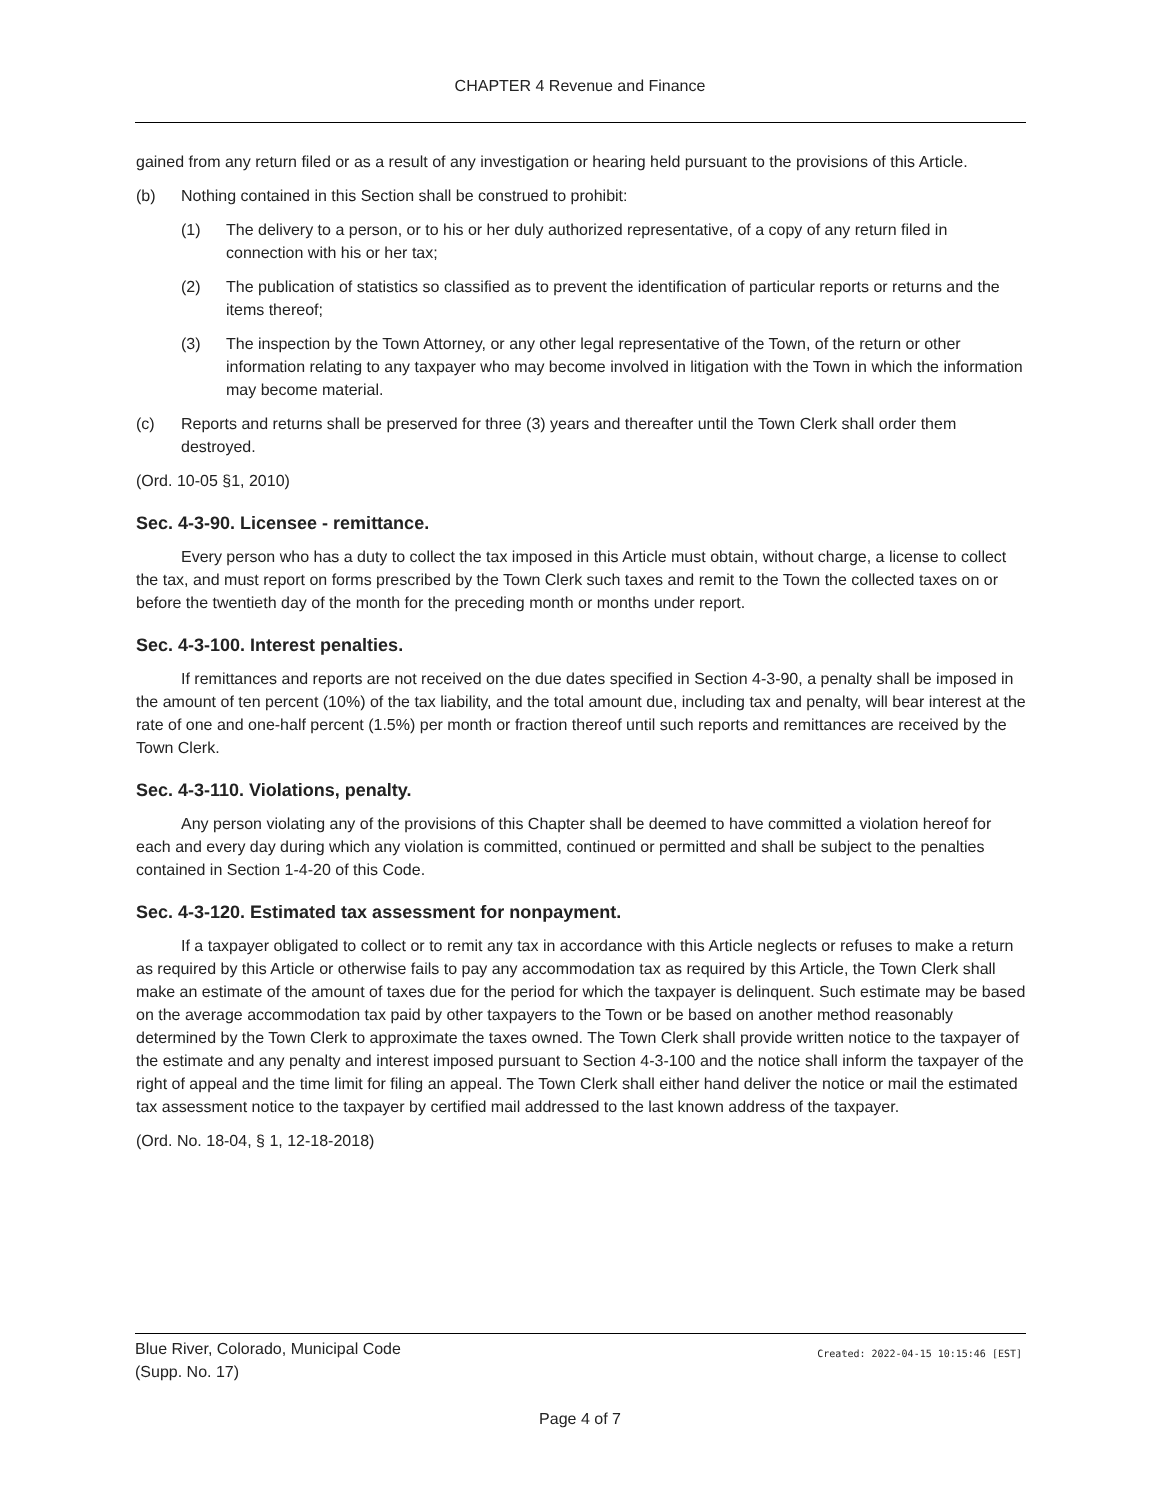CHAPTER 4 Revenue and Finance
gained from any return filed or as a result of any investigation or hearing held pursuant to the provisions of this Article.
(b) Nothing contained in this Section shall be construed to prohibit:
(1) The delivery to a person, or to his or her duly authorized representative, of a copy of any return filed in connection with his or her tax;
(2) The publication of statistics so classified as to prevent the identification of particular reports or returns and the items thereof;
(3) The inspection by the Town Attorney, or any other legal representative of the Town, of the return or other information relating to any taxpayer who may become involved in litigation with the Town in which the information may become material.
(c) Reports and returns shall be preserved for three (3) years and thereafter until the Town Clerk shall order them destroyed.
(Ord. 10-05 §1, 2010)
Sec. 4-3-90. Licensee - remittance.
Every person who has a duty to collect the tax imposed in this Article must obtain, without charge, a license to collect the tax, and must report on forms prescribed by the Town Clerk such taxes and remit to the Town the collected taxes on or before the twentieth day of the month for the preceding month or months under report.
Sec. 4-3-100. Interest penalties.
If remittances and reports are not received on the due dates specified in Section 4-3-90, a penalty shall be imposed in the amount of ten percent (10%) of the tax liability, and the total amount due, including tax and penalty, will bear interest at the rate of one and one-half percent (1.5%) per month or fraction thereof until such reports and remittances are received by the Town Clerk.
Sec. 4-3-110. Violations, penalty.
Any person violating any of the provisions of this Chapter shall be deemed to have committed a violation hereof for each and every day during which any violation is committed, continued or permitted and shall be subject to the penalties contained in Section 1-4-20 of this Code.
Sec. 4-3-120. Estimated tax assessment for nonpayment.
If a taxpayer obligated to collect or to remit any tax in accordance with this Article neglects or refuses to make a return as required by this Article or otherwise fails to pay any accommodation tax as required by this Article, the Town Clerk shall make an estimate of the amount of taxes due for the period for which the taxpayer is delinquent. Such estimate may be based on the average accommodation tax paid by other taxpayers to the Town or be based on another method reasonably determined by the Town Clerk to approximate the taxes owned. The Town Clerk shall provide written notice to the taxpayer of the estimate and any penalty and interest imposed pursuant to Section 4-3-100 and the notice shall inform the taxpayer of the right of appeal and the time limit for filing an appeal. The Town Clerk shall either hand deliver the notice or mail the estimated tax assessment notice to the taxpayer by certified mail addressed to the last known address of the taxpayer.
(Ord. No. 18-04, § 1, 12-18-2018)
Blue River, Colorado, Municipal Code
(Supp. No. 17)
Created: 2022-04-15 10:15:46 [EST]
Page 4 of 7